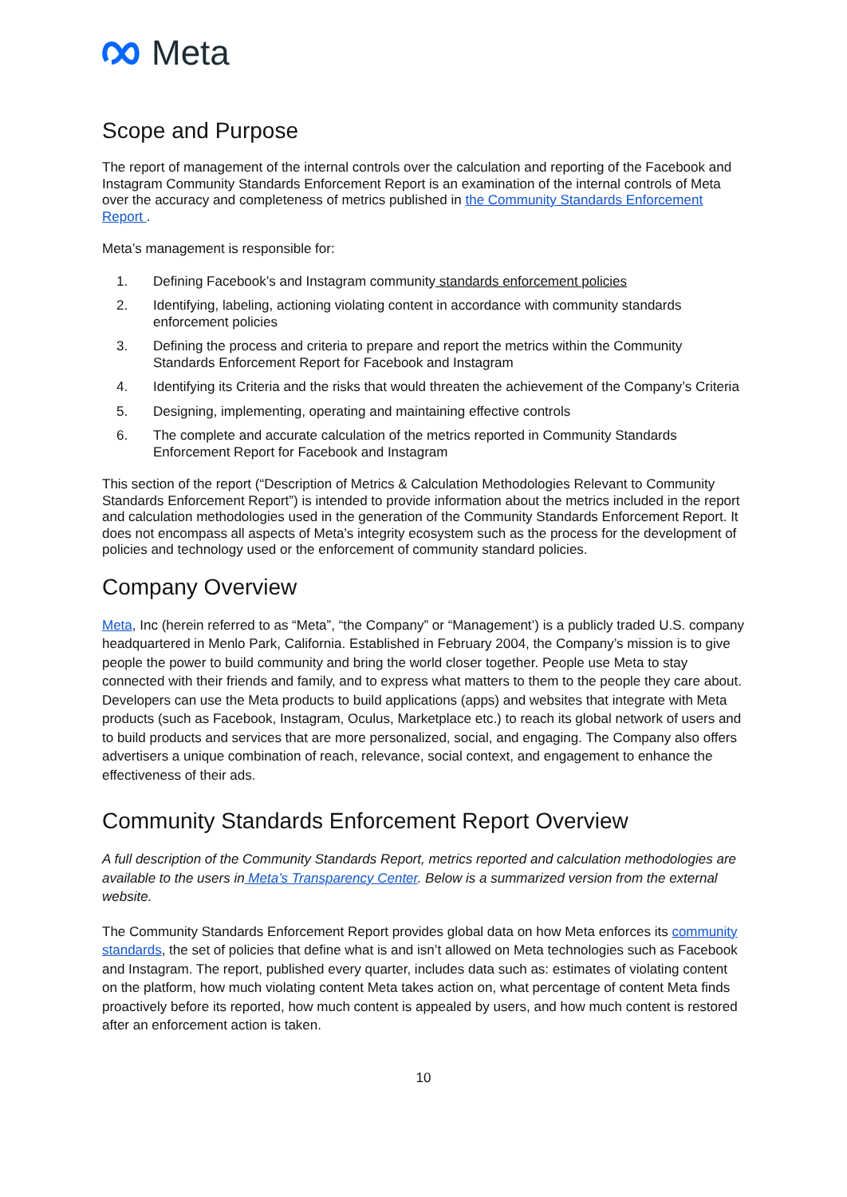Meta
Scope and Purpose
The report of management of the internal controls over the calculation and reporting of the Facebook and Instagram Community Standards Enforcement Report is an examination of the internal controls of Meta over the accuracy and completeness of metrics published in the Community Standards Enforcement Report .
Meta’s management is responsible for:
1. Defining Facebook’s and Instagram community standards enforcement policies
2. Identifying, labeling, actioning violating content in accordance with community standards enforcement policies
3. Defining the process and criteria to prepare and report the metrics within the Community Standards Enforcement Report for Facebook and Instagram
4. Identifying its Criteria and the risks that would threaten the achievement of the Company’s Criteria
5. Designing, implementing, operating and maintaining effective controls
6. The complete and accurate calculation of the metrics reported in Community Standards Enforcement Report for Facebook and Instagram
This section of the report (“Description of Metrics & Calculation Methodologies Relevant to Community Standards Enforcement Report”) is intended to provide information about the metrics included in the report and calculation methodologies used in the generation of the Community Standards Enforcement Report. It does not encompass all aspects of Meta’s integrity ecosystem such as the process for the development of policies and technology used or the enforcement of community standard policies.
Company Overview
Meta, Inc (herein referred to as “Meta”, “the Company” or “Management’) is a publicly traded U.S. company headquartered in Menlo Park, California. Established in February 2004, the Company’s mission is to give people the power to build community and bring the world closer together. People use Meta to stay connected with their friends and family, and to express what matters to them to the people they care about. Developers can use the Meta products to build applications (apps) and websites that integrate with Meta products (such as Facebook, Instagram, Oculus, Marketplace etc.) to reach its global network of users and to build products and services that are more personalized, social, and engaging. The Company also offers advertisers a unique combination of reach, relevance, social context, and engagement to enhance the effectiveness of their ads.
Community Standards Enforcement Report Overview
A full description of the Community Standards Report, metrics reported and calculation methodologies are available to the users in Meta’s Transparency Center. Below is a summarized version from the external website.
The Community Standards Enforcement Report provides global data on how Meta enforces its community standards, the set of policies that define what is and isn’t allowed on Meta technologies such as Facebook and Instagram. The report, published every quarter, includes data such as: estimates of violating content on the platform, how much violating content Meta takes action on, what percentage of content Meta finds proactively before its reported, how much content is appealed by users, and how much content is restored after an enforcement action is taken.
10